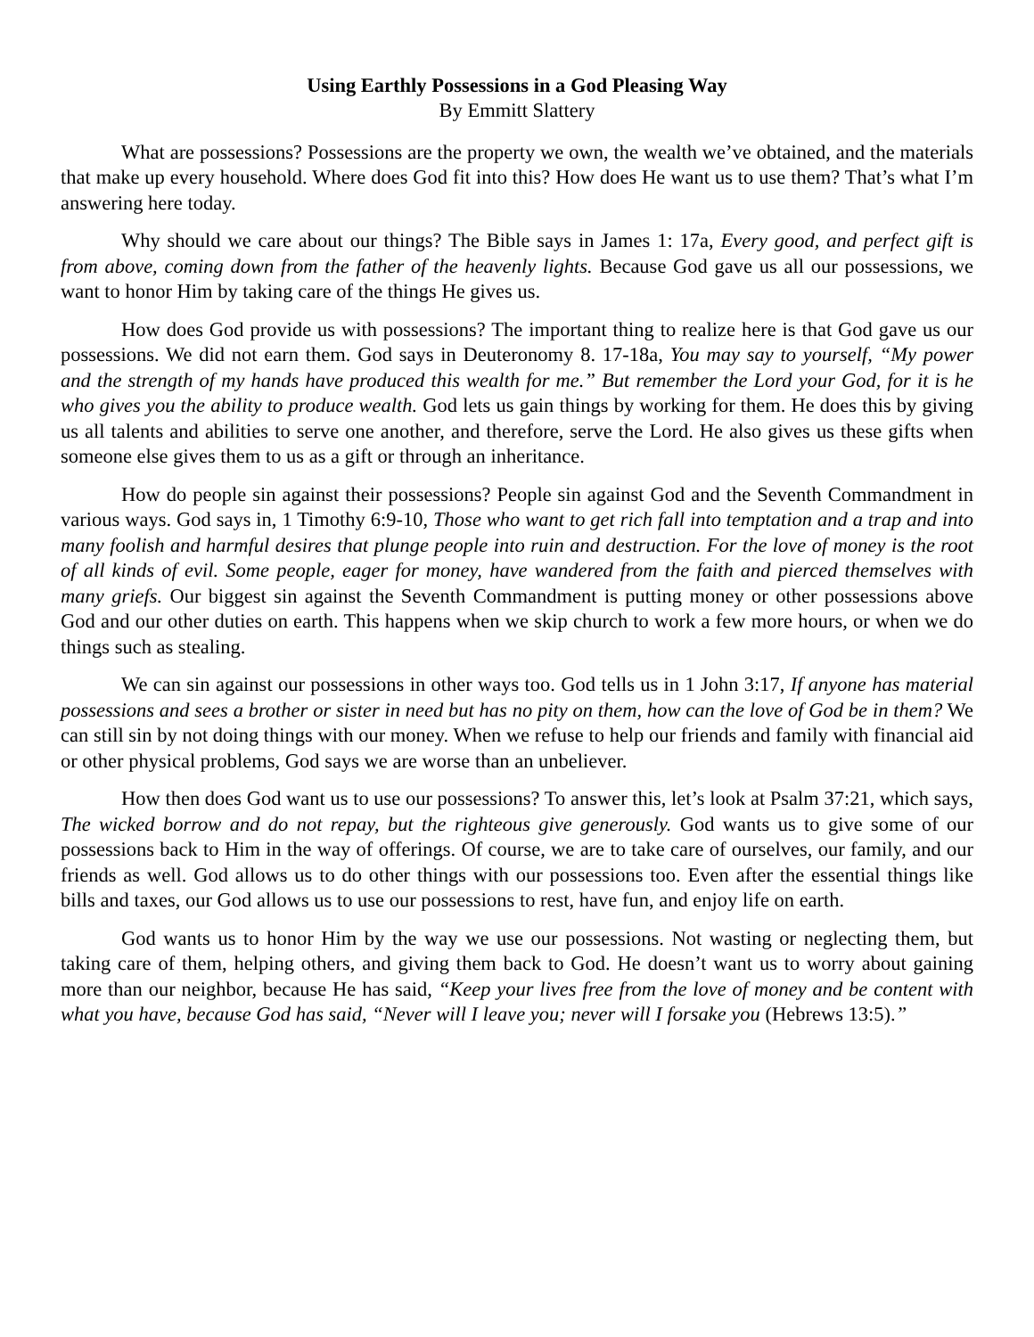Using Earthly Possessions in a God Pleasing Way
By Emmitt Slattery
What are possessions? Possessions are the property we own, the wealth we’ve obtained, and the materials that make up every household. Where does God fit into this? How does He want us to use them? That’s what I’m answering here today.
Why should we care about our things? The Bible says in James 1: 17a, Every good, and perfect gift is from above, coming down from the father of the heavenly lights. Because God gave us all our possessions, we want to honor Him by taking care of the things He gives us.
How does God provide us with possessions? The important thing to realize here is that God gave us our possessions. We did not earn them. God says in Deuteronomy 8. 17-18a, You may say to yourself, “My power and the strength of my hands have produced this wealth for me.” But remember the Lord your God, for it is he who gives you the ability to produce wealth. God lets us gain things by working for them. He does this by giving us all talents and abilities to serve one another, and therefore, serve the Lord. He also gives us these gifts when someone else gives them to us as a gift or through an inheritance.
How do people sin against their possessions? People sin against God and the Seventh Commandment in various ways. God says in, 1 Timothy 6:9-10, Those who want to get rich fall into temptation and a trap and into many foolish and harmful desires that plunge people into ruin and destruction. For the love of money is the root of all kinds of evil. Some people, eager for money, have wandered from the faith and pierced themselves with many griefs. Our biggest sin against the Seventh Commandment is putting money or other possessions above God and our other duties on earth. This happens when we skip church to work a few more hours, or when we do things such as stealing.
We can sin against our possessions in other ways too. God tells us in 1 John 3:17, If anyone has material possessions and sees a brother or sister in need but has no pity on them, how can the love of God be in them? We can still sin by not doing things with our money. When we refuse to help our friends and family with financial aid or other physical problems, God says we are worse than an unbeliever.
How then does God want us to use our possessions? To answer this, let’s look at Psalm 37:21, which says, The wicked borrow and do not repay, but the righteous give generously. God wants us to give some of our possessions back to Him in the way of offerings. Of course, we are to take care of ourselves, our family, and our friends as well. God allows us to do other things with our possessions too. Even after the essential things like bills and taxes, our God allows us to use our possessions to rest, have fun, and enjoy life on earth.
God wants us to honor Him by the way we use our possessions. Not wasting or neglecting them, but taking care of them, helping others, and giving them back to God. He doesn’t want us to worry about gaining more than our neighbor, because He has said, “Keep your lives free from the love of money and be content with what you have, because God has said, “Never will I leave you; never will I forsake you (Hebrews 13:5).”